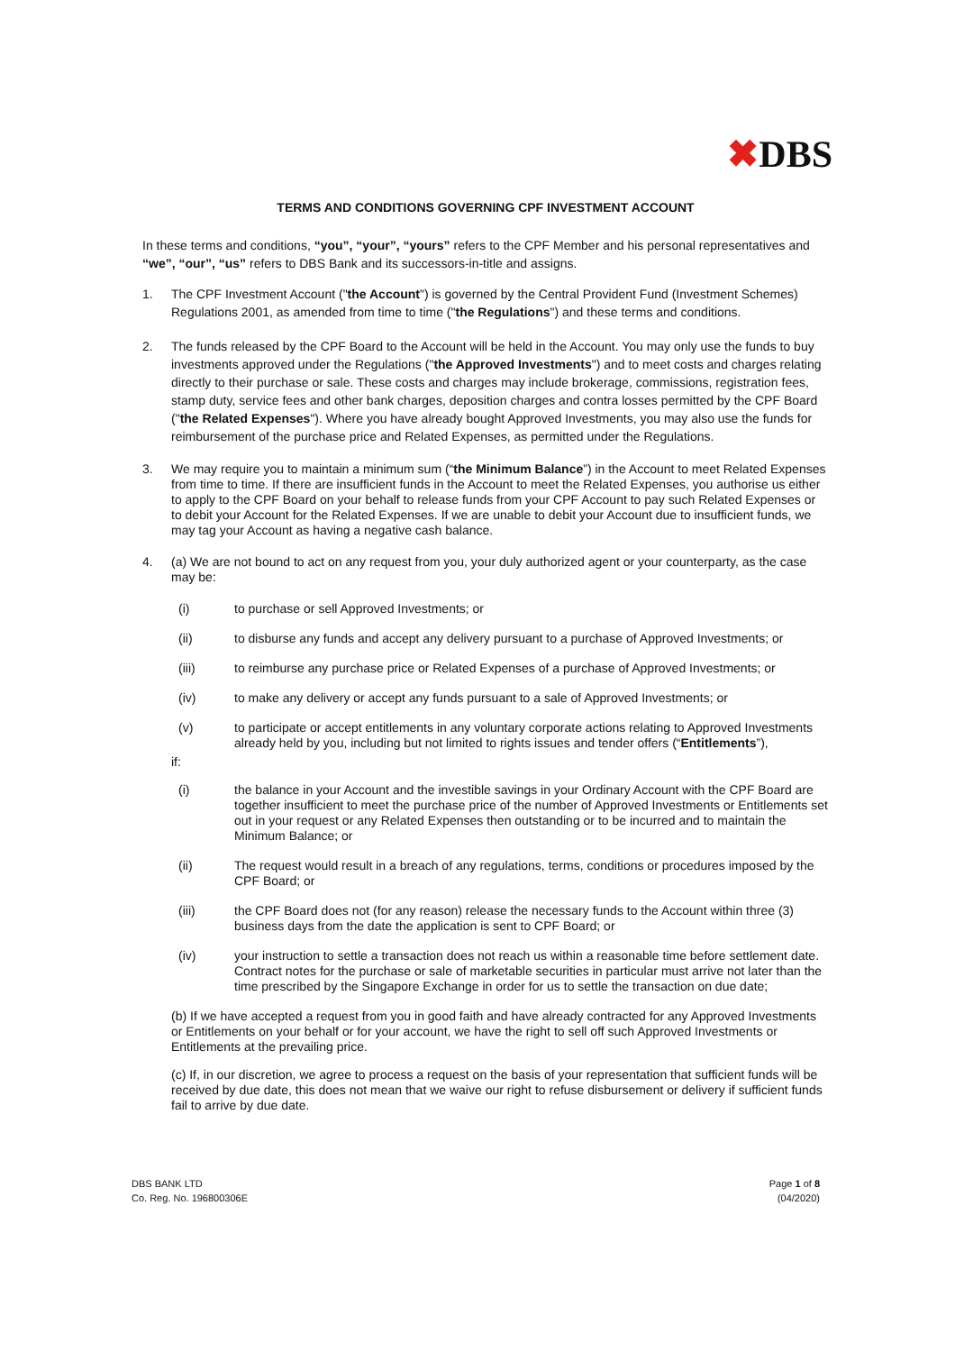✖DBS
TERMS AND CONDITIONS GOVERNING CPF INVESTMENT ACCOUNT
In these terms and conditions, “you”, “your”, “yours” refers to the CPF Member and his personal representatives and “we”, “our”, “us” refers to DBS Bank and its successors-in-title and assigns.
1. The CPF Investment Account ("the Account") is governed by the Central Provident Fund (Investment Schemes) Regulations 2001, as amended from time to time ("the Regulations") and these terms and conditions.
2. The funds released by the CPF Board to the Account will be held in the Account. You may only use the funds to buy investments approved under the Regulations ("the Approved Investments") and to meet costs and charges relating directly to their purchase or sale. These costs and charges may include brokerage, commissions, registration fees, stamp duty, service fees and other bank charges, deposition charges and contra losses permitted by the CPF Board ("the Related Expenses"). Where you have already bought Approved Investments, you may also use the funds for reimbursement of the purchase price and Related Expenses, as permitted under the Regulations.
3. We may require you to maintain a minimum sum (“the Minimum Balance”) in the Account to meet Related Expenses from time to time. If there are insufficient funds in the Account to meet the Related Expenses, you authorise us either to apply to the CPF Board on your behalf to release funds from your CPF Account to pay such Related Expenses or to debit your Account for the Related Expenses. If we are unable to debit your Account due to insufficient funds, we may tag your Account as having a negative cash balance.
4. (a) We are not bound to act on any request from you, your duly authorized agent or your counterparty, as the case may be:
(i) to purchase or sell Approved Investments; or
(ii) to disburse any funds and accept any delivery pursuant to a purchase of Approved Investments; or
(iii) to reimburse any purchase price or Related Expenses of a purchase of Approved Investments; or
(iv) to make any delivery or accept any funds pursuant to a sale of Approved Investments; or
(v) to participate or accept entitlements in any voluntary corporate actions relating to Approved Investments already held by you, including but not limited to rights issues and tender offers (“Entitlements”),
if:
(i) the balance in your Account and the investible savings in your Ordinary Account with the CPF Board are together insufficient to meet the purchase price of the number of Approved Investments or Entitlements set out in your request or any Related Expenses then outstanding or to be incurred and to maintain the Minimum Balance; or
(ii) The request would result in a breach of any regulations, terms, conditions or procedures imposed by the CPF Board; or
(iii) the CPF Board does not (for any reason) release the necessary funds to the Account within three (3) business days from the date the application is sent to CPF Board; or
(iv) your instruction to settle a transaction does not reach us within a reasonable time before settlement date. Contract notes for the purchase or sale of marketable securities in particular must arrive not later than the time prescribed by the Singapore Exchange in order for us to settle the transaction on due date;
(b) If we have accepted a request from you in good faith and have already contracted for any Approved Investments or Entitlements on your behalf or for your account, we have the right to sell off such Approved Investments or Entitlements at the prevailing price.
(c) If, in our discretion, we agree to process a request on the basis of your representation that sufficient funds will be received by due date, this does not mean that we waive our right to refuse disbursement or delivery if sufficient funds fail to arrive by due date.
DBS BANK LTD
Co. Reg. No. 196800306E
Page 1 of 8
(04/2020)